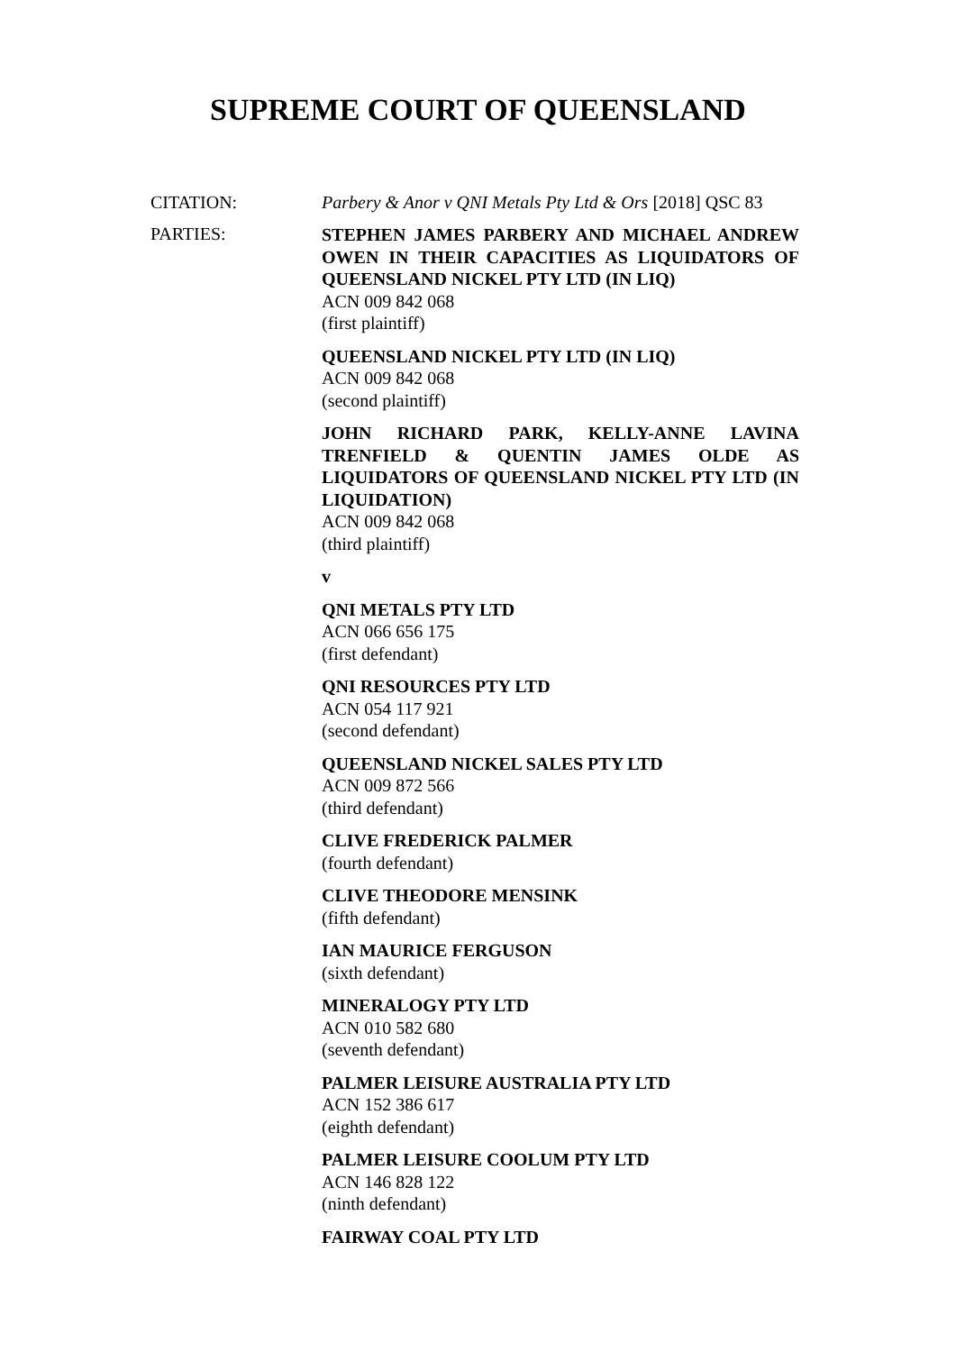SUPREME COURT OF QUEENSLAND
CITATION: Parbery & Anor v QNI Metals Pty Ltd & Ors [2018] QSC 83
PARTIES:
STEPHEN JAMES PARBERY AND MICHAEL ANDREW OWEN IN THEIR CAPACITIES AS LIQUIDATORS OF QUEENSLAND NICKEL PTY LTD (IN LIQ)
ACN 009 842 068
(first plaintiff)
QUEENSLAND NICKEL PTY LTD (IN LIQ)
ACN 009 842 068
(second plaintiff)
JOHN RICHARD PARK, KELLY-ANNE LAVINA TRENFIELD & QUENTIN JAMES OLDE AS LIQUIDATORS OF QUEENSLAND NICKEL PTY LTD (IN LIQUIDATION)
ACN 009 842 068
(third plaintiff)
v
QNI METALS PTY LTD
ACN 066 656 175
(first defendant)
QNI RESOURCES PTY LTD
ACN 054 117 921
(second defendant)
QUEENSLAND NICKEL SALES PTY LTD
ACN 009 872 566
(third defendant)
CLIVE FREDERICK PALMER
(fourth defendant)
CLIVE THEODORE MENSINK
(fifth defendant)
IAN MAURICE FERGUSON
(sixth defendant)
MINERALOGY PTY LTD
ACN 010 582 680
(seventh defendant)
PALMER LEISURE AUSTRALIA PTY LTD
ACN 152 386 617
(eighth defendant)
PALMER LEISURE COOLUM PTY LTD
ACN 146 828 122
(ninth defendant)
FAIRWAY COAL PTY LTD